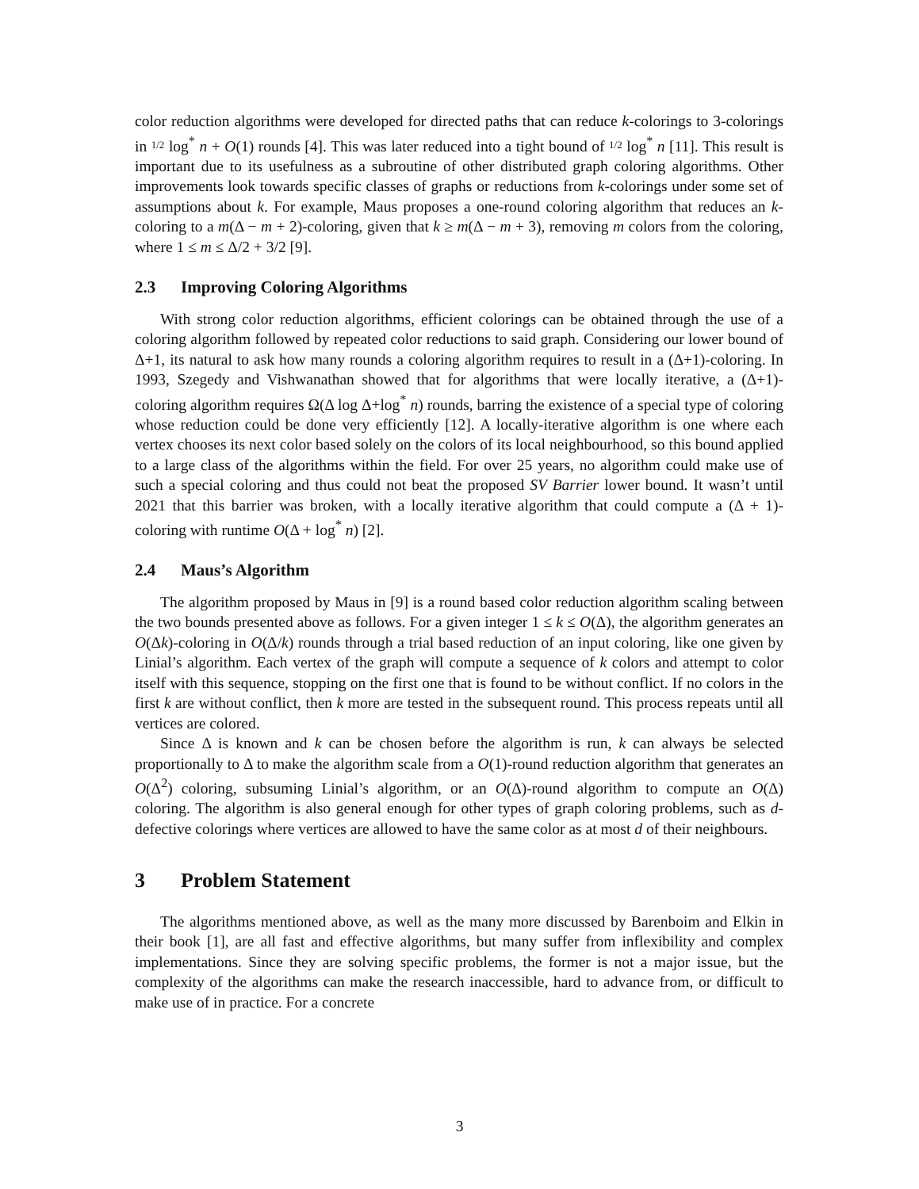color reduction algorithms were developed for directed paths that can reduce k-colorings to 3-colorings in 1/2 log<sup>*</sup> n + O(1) rounds [4]. This was later reduced into a tight bound of 1/2 log<sup>*</sup> n [11]. This result is important due to its usefulness as a subroutine of other distributed graph coloring algorithms. Other improvements look towards specific classes of graphs or reductions from k-colorings under some set of assumptions about k. For example, Maus proposes a one-round coloring algorithm that reduces an k-coloring to a m(Δ − m + 2)-coloring, given that k ≥ m(Δ − m + 3), removing m colors from the coloring, where 1 ≤ m ≤ Δ/2 + 3/2 [9].
2.3 Improving Coloring Algorithms
With strong color reduction algorithms, efficient colorings can be obtained through the use of a coloring algorithm followed by repeated color reductions to said graph. Considering our lower bound of Δ+1, its natural to ask how many rounds a coloring algorithm requires to result in a (Δ+1)-coloring. In 1993, Szegedy and Vishwanathan showed that for algorithms that were locally iterative, a (Δ+1)-coloring algorithm requires Ω(Δ log Δ+log<sup>*</sup> n) rounds, barring the existence of a special type of coloring whose reduction could be done very efficiently [12]. A locally-iterative algorithm is one where each vertex chooses its next color based solely on the colors of its local neighbourhood, so this bound applied to a large class of the algorithms within the field. For over 25 years, no algorithm could make use of such a special coloring and thus could not beat the proposed SV Barrier lower bound. It wasn’t until 2021 that this barrier was broken, with a locally iterative algorithm that could compute a (Δ + 1)-coloring with runtime O(Δ + log<sup>*</sup> n) [2].
2.4 Maus’s Algorithm
The algorithm proposed by Maus in [9] is a round based color reduction algorithm scaling between the two bounds presented above as follows. For a given integer 1 ≤ k ≤ O(Δ), the algorithm generates an O(Δk)-coloring in O(Δ/k) rounds through a trial based reduction of an input coloring, like one given by Linial’s algorithm. Each vertex of the graph will compute a sequence of k colors and attempt to color itself with this sequence, stopping on the first one that is found to be without conflict. If no colors in the first k are without conflict, then k more are tested in the subsequent round. This process repeats until all vertices are colored.
Since Δ is known and k can be chosen before the algorithm is run, k can always be selected proportionally to Δ to make the algorithm scale from a O(1)-round reduction algorithm that generates an O(Δ<sup>2</sup>) coloring, subsuming Linial’s algorithm, or an O(Δ)-round algorithm to compute an O(Δ) coloring. The algorithm is also general enough for other types of graph coloring problems, such as d-defective colorings where vertices are allowed to have the same color as at most d of their neighbours.
3 Problem Statement
The algorithms mentioned above, as well as the many more discussed by Barenboim and Elkin in their book [1], are all fast and effective algorithms, but many suffer from inflexibility and complex implementations. Since they are solving specific problems, the former is not a major issue, but the complexity of the algorithms can make the research inaccessible, hard to advance from, or difficult to make use of in practice. For a concrete
3